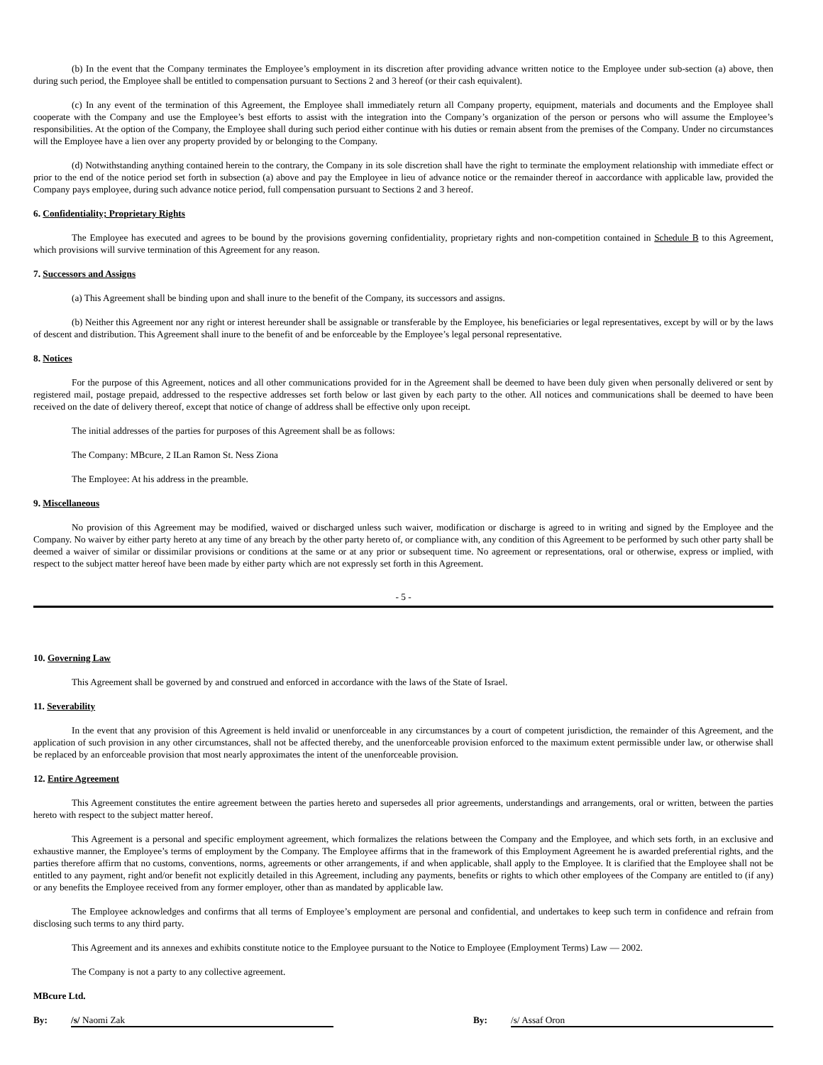(b) In the event that the Company terminates the Employee’s employment in its discretion after providing advance written notice to the Employee under sub-section (a) above, then during such period, the Employee shall be entitled to compensation pursuant to Sections 2 and 3 hereof (or their cash equivalent).
(c) In any event of the termination of this Agreement, the Employee shall immediately return all Company property, equipment, materials and documents and the Employee shall cooperate with the Company and use the Employee’s best efforts to assist with the integration into the Company’s organization of the person or persons who will assume the Employee’s responsibilities. At the option of the Company, the Employee shall during such period either continue with his duties or remain absent from the premises of the Company. Under no circumstances will the Employee have a lien over any property provided by or belonging to the Company.
(d) Notwithstanding anything contained herein to the contrary, the Company in its sole discretion shall have the right to terminate the employment relationship with immediate effect or prior to the end of the notice period set forth in subsection (a) above and pay the Employee in lieu of advance notice or the remainder thereof in aaccordance with applicable law, provided the Company pays employee, during such advance notice period, full compensation pursuant to Sections 2 and 3 hereof.
6. Confidentiality; Proprietary Rights
The Employee has executed and agrees to be bound by the provisions governing confidentiality, proprietary rights and non-competition contained in Schedule B to this Agreement, which provisions will survive termination of this Agreement for any reason.
7. Successors and Assigns
(a) This Agreement shall be binding upon and shall inure to the benefit of the Company, its successors and assigns.
(b) Neither this Agreement nor any right or interest hereunder shall be assignable or transferable by the Employee, his beneficiaries or legal representatives, except by will or by the laws of descent and distribution. This Agreement shall inure to the benefit of and be enforceable by the Employee’s legal personal representative.
8. Notices
For the purpose of this Agreement, notices and all other communications provided for in the Agreement shall be deemed to have been duly given when personally delivered or sent by registered mail, postage prepaid, addressed to the respective addresses set forth below or last given by each party to the other. All notices and communications shall be deemed to have been received on the date of delivery thereof, except that notice of change of address shall be effective only upon receipt.
The initial addresses of the parties for purposes of this Agreement shall be as follows:
The Company: MBcure, 2 ILan Ramon St. Ness Ziona
The Employee: At his address in the preamble.
9. Miscellaneous
No provision of this Agreement may be modified, waived or discharged unless such waiver, modification or discharge is agreed to in writing and signed by the Employee and the Company. No waiver by either party hereto at any time of any breach by the other party hereto of, or compliance with, any condition of this Agreement to be performed by such other party shall be deemed a waiver of similar or dissimilar provisions or conditions at the same or at any prior or subsequent time. No agreement or representations, oral or otherwise, express or implied, with respect to the subject matter hereof have been made by either party which are not expressly set forth in this Agreement.
- 5 -
10. Governing Law
This Agreement shall be governed by and construed and enforced in accordance with the laws of the State of Israel.
11. Severability
In the event that any provision of this Agreement is held invalid or unenforceable in any circumstances by a court of competent jurisdiction, the remainder of this Agreement, and the application of such provision in any other circumstances, shall not be affected thereby, and the unenforceable provision enforced to the maximum extent permissible under law, or otherwise shall be replaced by an enforceable provision that most nearly approximates the intent of the unenforceable provision.
12. Entire Agreement
This Agreement constitutes the entire agreement between the parties hereto and supersedes all prior agreements, understandings and arrangements, oral or written, between the parties hereto with respect to the subject matter hereof.
This Agreement is a personal and specific employment agreement, which formalizes the relations between the Company and the Employee, and which sets forth, in an exclusive and exhaustive manner, the Employee’s terms of employment by the Company. The Employee affirms that in the framework of this Employment Agreement he is awarded preferential rights, and the parties therefore affirm that no customs, conventions, norms, agreements or other arrangements, if and when applicable, shall apply to the Employee. It is clarified that the Employee shall not be entitled to any payment, right and/or benefit not explicitly detailed in this Agreement, including any payments, benefits or rights to which other employees of the Company are entitled to (if any) or any benefits the Employee received from any former employer, other than as mandated by applicable law.
The Employee acknowledges and confirms that all terms of Employee’s employment are personal and confidential, and undertakes to keep such term in confidence and refrain from disclosing such terms to any third party.
This Agreement and its annexes and exhibits constitute notice to the Employee pursuant to the Notice to Employee (Employment Terms) Law — 2002.
The Company is not a party to any collective agreement.
MBcure Ltd.
By: /s/ Naomi Zak By: /s/ Assaf Oron